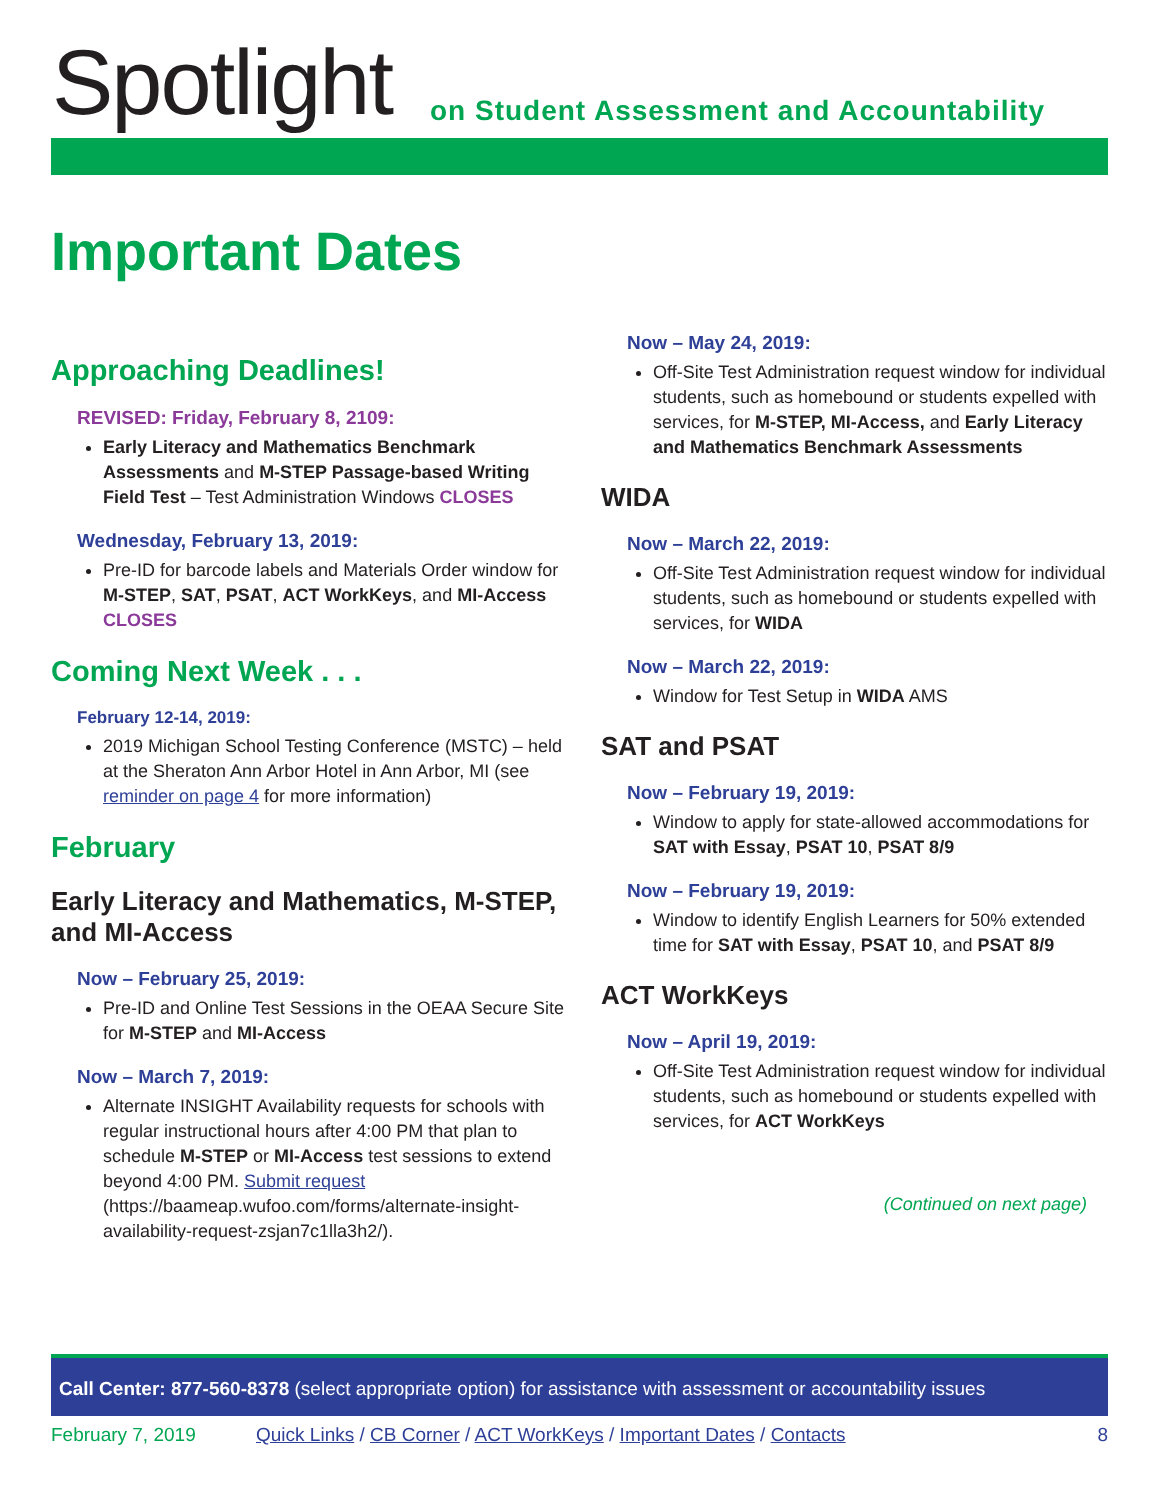Spotlight
on Student Assessment and Accountability
Important Dates
Approaching Deadlines!
REVISED: Friday, February 8, 2109:
Early Literacy and Mathematics Benchmark Assessments and M-STEP Passage-based Writing Field Test – Test Administration Windows CLOSES
Wednesday, February 13, 2019:
Pre-ID for barcode labels and Materials Order window for M-STEP, SAT, PSAT, ACT WorkKeys, and MI-Access CLOSES
Coming Next Week . . .
February 12-14, 2019:
2019 Michigan School Testing Conference (MSTC) – held at the Sheraton Ann Arbor Hotel in Ann Arbor, MI (see reminder on page 4 for more information)
February
Early Literacy and Mathematics, M-STEP, and MI-Access
Now – February 25, 2019:
Pre-ID and Online Test Sessions in the OEAA Secure Site for M-STEP and MI-Access
Now – March 7, 2019:
Alternate INSIGHT Availability requests for schools with regular instructional hours after 4:00 PM that plan to schedule M-STEP or MI-Access test sessions to extend beyond 4:00 PM. Submit request (https://baameap.wufoo.com/forms/alternate-insight-availability-request-zsjan7c1lla3h2/).
Now – May 24, 2019:
Off-Site Test Administration request window for individual students, such as homebound or students expelled with services, for M-STEP, MI-Access, and Early Literacy and Mathematics Benchmark Assessments
WIDA
Now – March 22, 2019:
Off-Site Test Administration request window for individual students, such as homebound or students expelled with services, for WIDA
Now – March 22, 2019:
Window for Test Setup in WIDA AMS
SAT and PSAT
Now – February 19, 2019:
Window to apply for state-allowed accommodations for SAT with Essay, PSAT 10, PSAT 8/9
Now – February 19, 2019:
Window to identify English Learners for 50% extended time for SAT with Essay, PSAT 10, and PSAT 8/9
ACT WorkKeys
Now – April 19, 2019:
Off-Site Test Administration request window for individual students, such as homebound or students expelled with services, for ACT WorkKeys
(Continued on next page)
Call Center: 877-560-8378 (select appropriate option) for assistance with assessment or accountability issues
February 7, 2019 Quick Links / CB Corner / ACT WorkKeys / Important Dates / Contacts 8